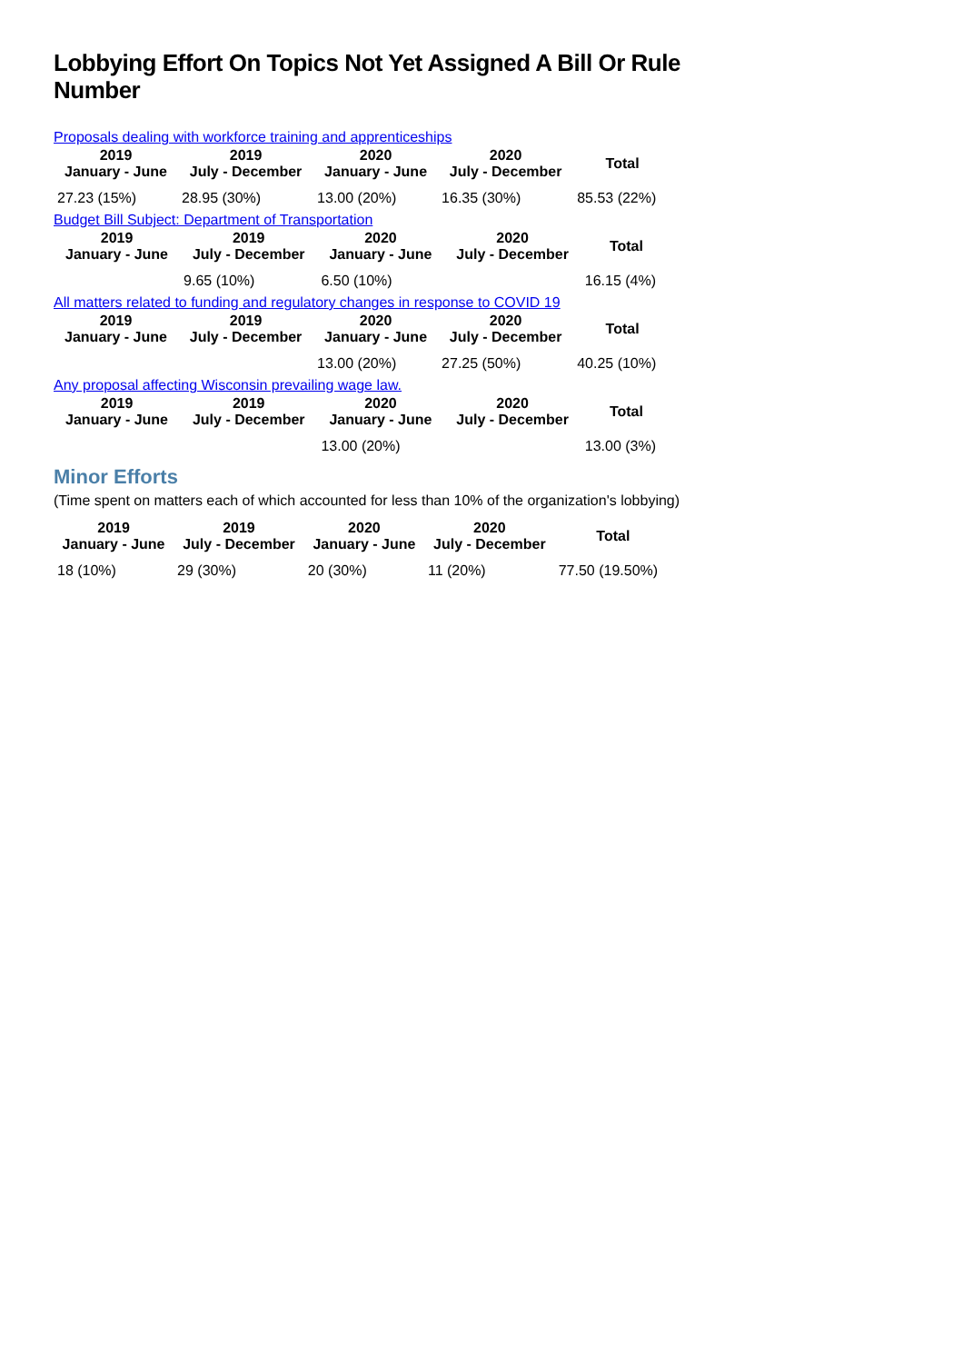Lobbying Effort On Topics Not Yet Assigned A Bill Or Rule Number
Proposals dealing with workforce training and apprenticeships
| 2019 January - June | 2019 July - December | 2020 January - June | 2020 July - December | Total |
| --- | --- | --- | --- | --- |
| 27.23 (15%) | 28.95 (30%) | 13.00 (20%) | 16.35 (30%) | 85.53 (22%) |
Budget Bill Subject: Department of Transportation
| 2019 January - June | 2019 July - December | 2020 January - June | 2020 July - December | Total |
| --- | --- | --- | --- | --- |
| | 9.65 (10%) | 6.50 (10%) | | 16.15 (4%) |
All matters related to funding and regulatory changes in response to COVID 19
| 2019 January - June | 2019 July - December | 2020 January - June | 2020 July - December | Total |
| --- | --- | --- | --- | --- |
| | | 13.00 (20%) | 27.25 (50%) | 40.25 (10%) |
Any proposal affecting Wisconsin prevailing wage law.
| 2019 January - June | 2019 July - December | 2020 January - June | 2020 July - December | Total |
| --- | --- | --- | --- | --- |
| | | 13.00 (20%) | | 13.00 (3%) |
Minor Efforts
(Time spent on matters each of which accounted for less than 10% of the organization's lobbying)
| 2019 January - June | 2019 July - December | 2020 January - June | 2020 July - December | Total |
| --- | --- | --- | --- | --- |
| 18 (10%) | 29 (30%) | 20 (30%) | 11 (20%) | 77.50 (19.50%) |